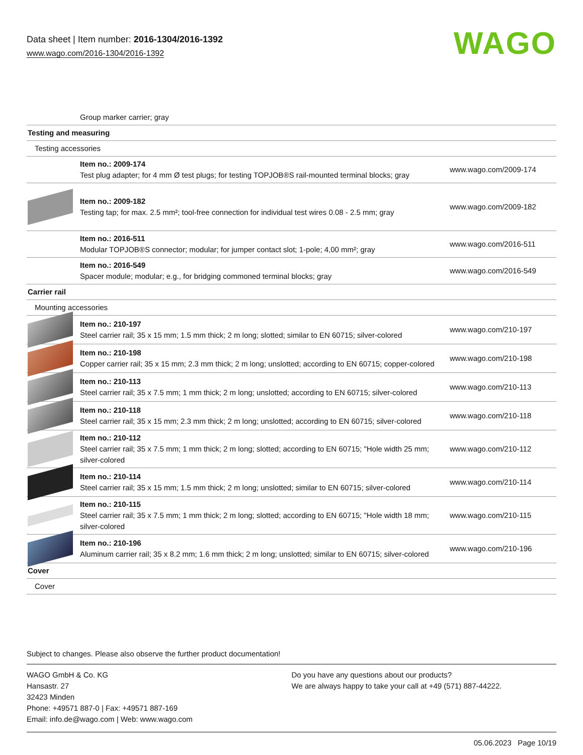Data sheet | Item number: 2016-1304/2016-1392
www.wago.com/2016-1304/2016-1392
WAGO
| | Group marker carrier; gray | |
| Testing and measuring | | |
| Testing accessories | | |
| | Item no.: 2009-174 Test plug adapter; for 4 mm Ø test plugs; for testing TOPJOB®S rail-mounted terminal blocks; gray | www.wago.com/2009-174 |
| | Item no.: 2009-182 Testing tap; for max. 2.5 mm²; tool-free connection for individual test wires 0.08 - 2.5 mm; gray | www.wago.com/2009-182 |
| | Item no.: 2016-511 Modular TOPJOB®S connector; modular; for jumper contact slot; 1-pole; 4,00 mm²; gray | www.wago.com/2016-511 |
| | Item no.: 2016-549 Spacer module; modular; e.g., for bridging commoned terminal blocks; gray | www.wago.com/2016-549 |
| Carrier rail | | |
| Mounting accessories | | |
| | Item no.: 210-197 Steel carrier rail; 35 x 15 mm; 1.5 mm thick; 2 m long; slotted; similar to EN 60715; silver-colored | www.wago.com/210-197 |
| | Item no.: 210-198 Copper carrier rail; 35 x 15 mm; 2.3 mm thick; 2 m long; unslotted; according to EN 60715; copper-colored | www.wago.com/210-198 |
| | Item no.: 210-113 Steel carrier rail; 35 x 7.5 mm; 1 mm thick; 2 m long; unslotted; according to EN 60715; silver-colored | www.wago.com/210-113 |
| | Item no.: 210-118 Steel carrier rail; 35 x 15 mm; 2.3 mm thick; 2 m long; unslotted; according to EN 60715; silver-colored | www.wago.com/210-118 |
| | Item no.: 210-112 Steel carrier rail; 35 x 7.5 mm; 1 mm thick; 2 m long; slotted; according to EN 60715; "Hole width 25 mm; silver-colored | www.wago.com/210-112 |
| | Item no.: 210-114 Steel carrier rail; 35 x 15 mm; 1.5 mm thick; 2 m long; unslotted; similar to EN 60715; silver-colored | www.wago.com/210-114 |
| | Item no.: 210-115 Steel carrier rail; 35 x 7.5 mm; 1 mm thick; 2 m long; slotted; according to EN 60715; "Hole width 18 mm; silver-colored | www.wago.com/210-115 |
| | Item no.: 210-196 Aluminum carrier rail; 35 x 8.2 mm; 1.6 mm thick; 2 m long; unslotted; similar to EN 60715; silver-colored | www.wago.com/210-196 |
| Cover | | |
| Cover | | |
Subject to changes. Please also observe the further product documentation!
WAGO GmbH & Co. KG
Hansastr. 27
32423 Minden
Phone: +49571 887-0 | Fax: +49571 887-169
Email: info.de@wago.com | Web: www.wago.com
Do you have any questions about our products?
We are always happy to take your call at +49 (571) 887-44222.
05.06.2023 Page 10/19